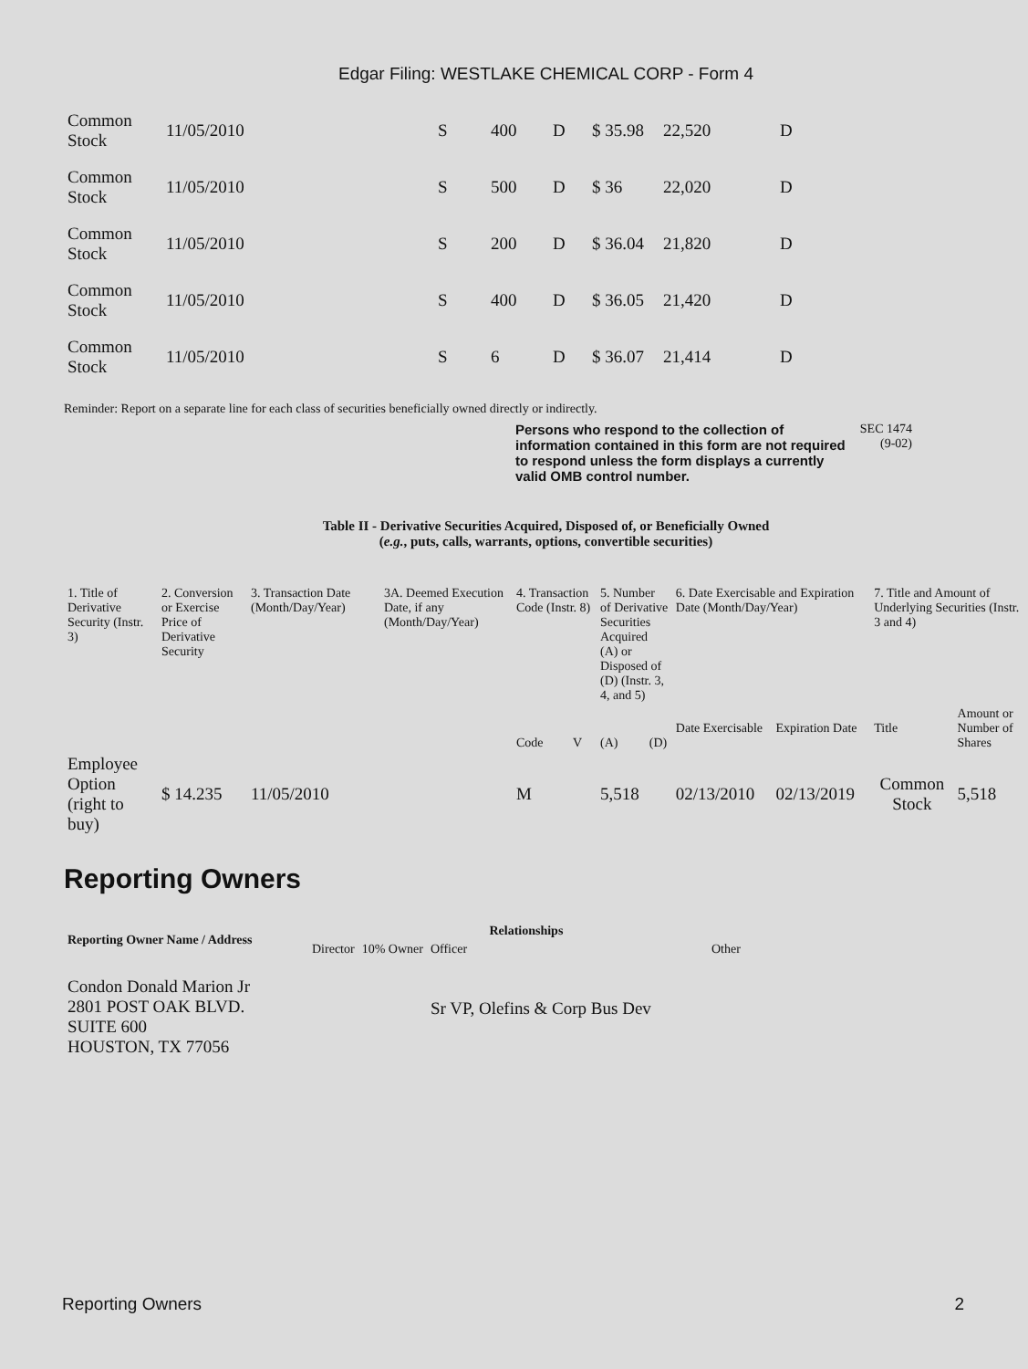Edgar Filing: WESTLAKE CHEMICAL CORP - Form 4
| Common Stock | 11/05/2010 | S | 400 | D | $ 35.98 | 22,520 | D |
| Common Stock | 11/05/2010 | S | 500 | D | $ 36 | 22,020 | D |
| Common Stock | 11/05/2010 | S | 200 | D | $ 36.04 | 21,820 | D |
| Common Stock | 11/05/2010 | S | 400 | D | $ 36.05 | 21,420 | D |
| Common Stock | 11/05/2010 | S | 6 | D | $ 36.07 | 21,414 | D |
Reminder: Report on a separate line for each class of securities beneficially owned directly or indirectly.
Persons who respond to the collection of information contained in this form are not required to respond unless the form displays a currently valid OMB control number.
SEC 1474
(9-02)
Table II - Derivative Securities Acquired, Disposed of, or Beneficially Owned
(e.g., puts, calls, warrants, options, convertible securities)
| 1. Title of Derivative Security (Instr. 3) | 2. Conversion or Exercise Price of Derivative Security | 3. Transaction Date (Month/Day/Year) | 3A. Deemed Execution Date, if any (Month/Day/Year) | 4. Transaction Code (Instr. 8) | | 5. Number of Derivative Securities Acquired (A) or Disposed of (D) (Instr. 3, 4, and 5) | | 6. Date Exercisable and Expiration Date (Month/Day/Year) | | 7. Title and Amount of Underlying Securities (Instr. 3 and 4) | |
| | | | | Code | V | (A) | (D) | Date Exercisable | Expiration Date | Title | Amount or Number of Shares |
| Employee Option (right to buy) | $ 14.235 | 11/05/2010 | | M | | 5,518 | | 02/13/2010 | 02/13/2019 | Common Stock | 5,518 |
Reporting Owners
| Reporting Owner Name / Address | Relationships | | | |
| --- | --- | --- | --- | --- |
| | Director | 10% Owner | Officer | Other |
| Condon Donald Marion Jr 2801 POST OAK BLVD. SUITE 600 HOUSTON, TX 77056 | | | Sr VP, Olefins & Corp Bus Dev | |
Reporting Owners 2